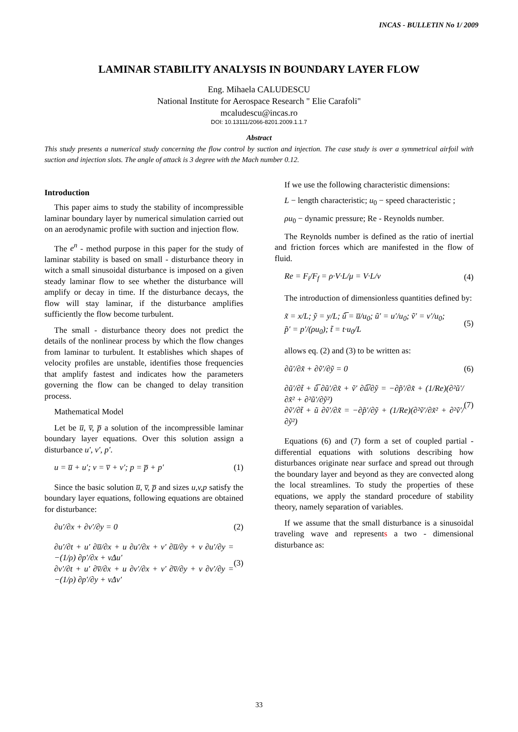INCAS - BULLETIN No 1/ 2009
LAMINAR STABILITY ANALYSIS IN BOUNDARY LAYER FLOW
Eng. Mihaela CALUDESCU
National Institute for Aerospace Research " Elie Carafoli"
mcaludescu@incas.ro
DOI: 10.13111/2066-8201.2009.1.1.7
Abstract
This study presents a numerical study concerning the flow control by suction and injection. The case study is over a symmetrical airfoil with suction and injection slots. The angle of attack is 3 degree with the Mach number 0.12.
Introduction
This paper aims to study the stability of incompressible laminar boundary layer by numerical simulation carried out on an aerodynamic profile with suction and injection flow.
The e<sup>n</sup> - method purpose in this paper for the study of laminar stability is based on small - disturbance theory in witch a small sinusoidal disturbance is imposed on a given steady laminar flow to see whether the disturbance will amplify or decay in time. If the disturbance decays, the flow will stay laminar, if the disturbance amplifies sufficiently the flow become turbulent.
The small - disturbance theory does not predict the details of the nonlinear process by which the flow changes from laminar to turbulent. It establishes which shapes of velocity profiles are unstable, identifies those frequencies that amplify fastest and indicates how the parameters governing the flow can be changed to delay transition process.
Mathematical Model
Let be u̅, v̅, p̅ a solution of the incompressible laminar boundary layer equations. Over this solution assign a disturbance u′, v′, p′.
u = u̅ + u′; v = v̅ + v′; p = p̅ + p′ (1)
Since the basic solution u̅, v̅, p̅ and sizes u,v,p satisfy the boundary layer equations, following equations are obtained for disturbance:
∂u′/∂x + ∂v′/∂y = 0 (2)
∂u′/∂t + u′ ∂u̅/∂x + u ∂u′/∂x + v′ ∂u̅/∂y + v ∂u′/∂y = −(1/ρ) ∂p′/∂x + νΔu′
∂v′/∂t + u′ ∂v̅/∂x + u ∂v′/∂x + v′ ∂v̅/∂y + v ∂v′/∂y = −(1/ρ) ∂p′/∂y + νΔv′ (3)
If we use the following characteristic dimensions:
L − length characteristic; u<sub>0</sub> − speed characteristic ;
ρu<sub>0</sub> − dynamic pressure; Re - Reynolds number.
The Reynolds number is defined as the ratio of inertial and friction forces which are manifested in the flow of fluid.
Re = F<sub>i</sub>/F<sub>f</sub> = ρ·V·L/μ = V·L/ν (4)
The introduction of dimensionless quantities defined by:
x̃ = x/L; ỹ = y/L; ũ̅ = u̅/u<sub>0</sub>; ũ′ = u′/u<sub>0</sub>; ṽ′ = v′/u<sub>0</sub>;
p̃′ = p′/(ρu<sub>0</sub>); t̃ = t·u<sub>0</sub>/L (5)
allows eq. (2) and (3) to be written as:
∂ũ′/∂x̃ + ∂ṽ′/∂ỹ = 0 (6)
∂ũ′/∂t̃ + ũ̅ ∂ũ′/∂x̃ + ṽ′ ∂ũ̅/∂ỹ = −∂p̃′/∂x̃ + (1/Re)(∂²ũ′/∂x̃² + ∂²ũ′/∂ỹ²)
∂ṽ′/∂t̃ + ũ ∂ṽ′/∂x̃ = −∂p̃′/∂ỹ + (1/Re)(∂²ṽ′/∂x̃² + ∂²ṽ′/∂ỹ²) (7)
Equations (6) and (7) form a set of coupled partial - differential equations with solutions describing how disturbances originate near surface and spread out through the boundary layer and beyond as they are convected along the local streamlines. To study the properties of these equations, we apply the standard procedure of stability theory, namely separation of variables.
If we assume that the small disturbance is a sinusoidal traveling wave and represents a two - dimensional disturbance as:
33